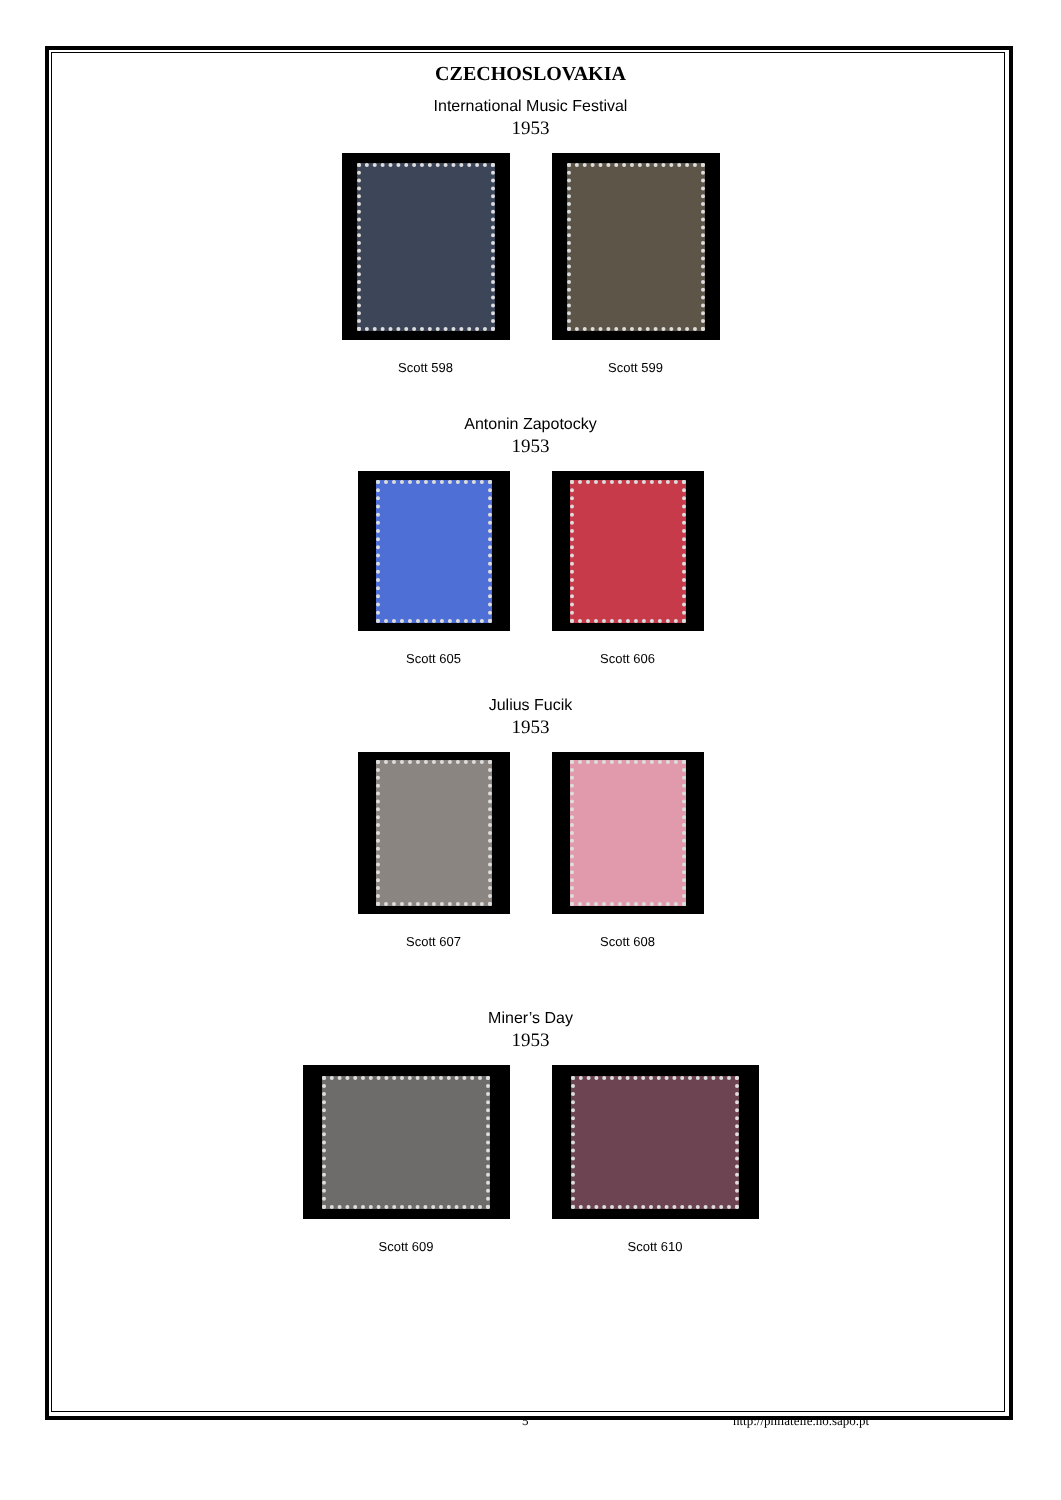CZECHOSLOVAKIA
International Music Festival
1953
Scott 598 Scott 599
Antonin Zapotocky
1953
Scott 605 Scott 606
Julius Fucik
1953
Scott 607 Scott 608
Miner’s Day
1953
Scott 609 Scott 610
5 http://philatelie.no.sapo.pt